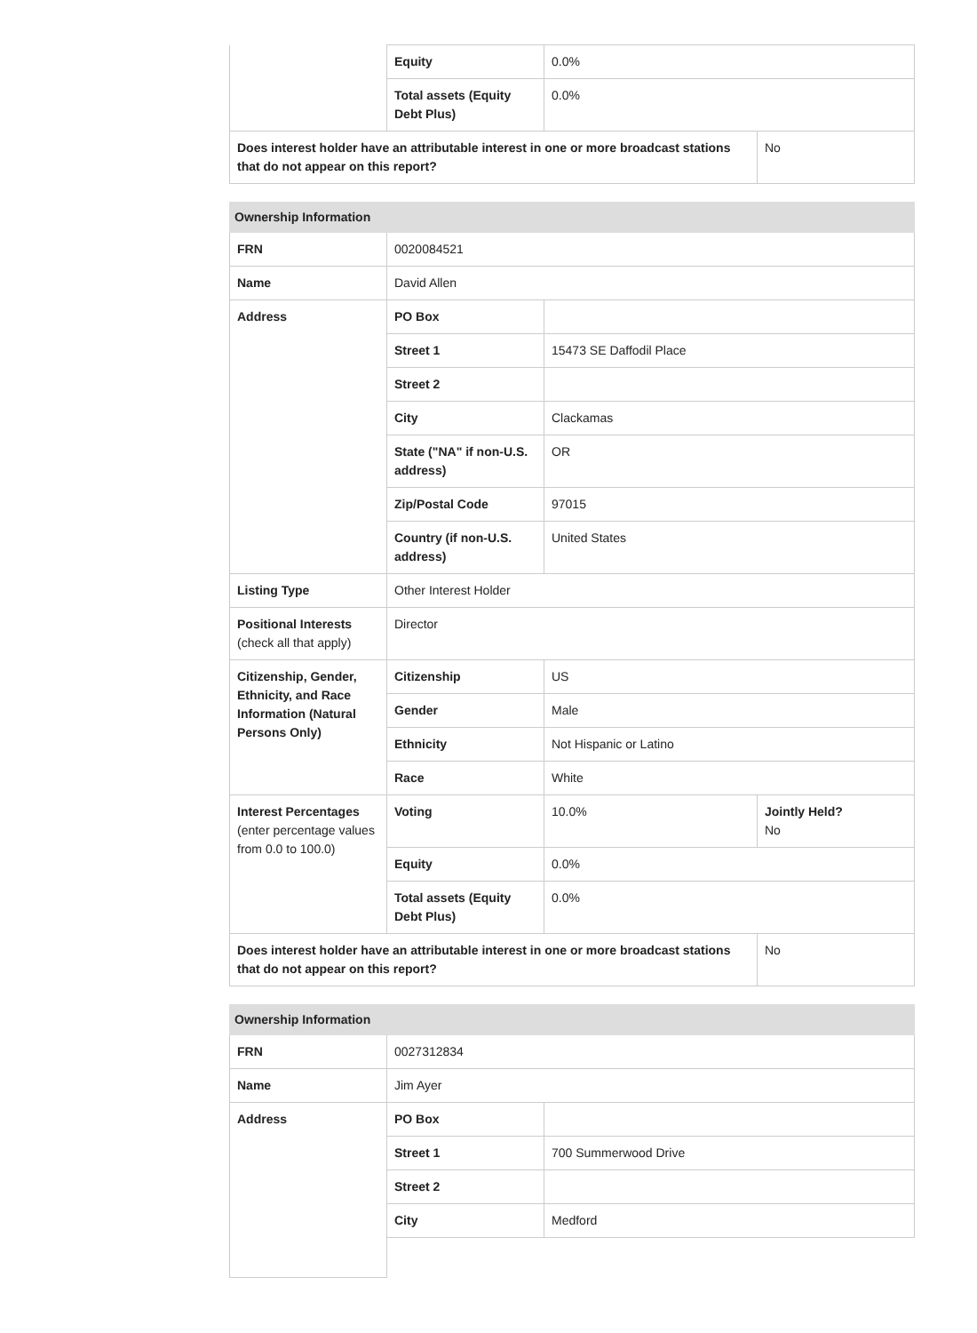| | Equity | 0.0% | |
| | Total assets (Equity Debt Plus) | 0.0% | |
| Does interest holder have an attributable interest in one or more broadcast stations that do not appear on this report? | | | No |
| Ownership Information | | | |
| --- | --- | --- | --- |
| FRN | 0020084521 | | |
| Name | David Allen | | |
| Address | PO Box | | |
| | Street 1 | 15473 SE Daffodil Place | |
| | Street 2 | | |
| | City | Clackamas | |
| | State ("NA" if non-U.S. address) | OR | |
| | Zip/Postal Code | 97015 | |
| | Country (if non-U.S. address) | United States | |
| Listing Type | Other Interest Holder | | |
| Positional Interests (check all that apply) | Director | | |
| Citizenship, Gender, Ethnicity, and Race Information (Natural Persons Only) | Citizenship | US | |
| | Gender | Male | |
| | Ethnicity | Not Hispanic or Latino | |
| | Race | White | |
| Interest Percentages (enter percentage values from 0.0 to 100.0) | Voting | 10.0% | Jointly Held? No |
| | Equity | 0.0% | |
| | Total assets (Equity Debt Plus) | 0.0% | |
| Does interest holder have an attributable interest in one or more broadcast stations that do not appear on this report? | | | No |
| Ownership Information | | |
| --- | --- | --- |
| FRN | 0027312834 | |
| Name | Jim Ayer | |
| Address | PO Box | |
| | Street 1 | 700 Summerwood Drive |
| | Street 2 | |
| | City | Medford |